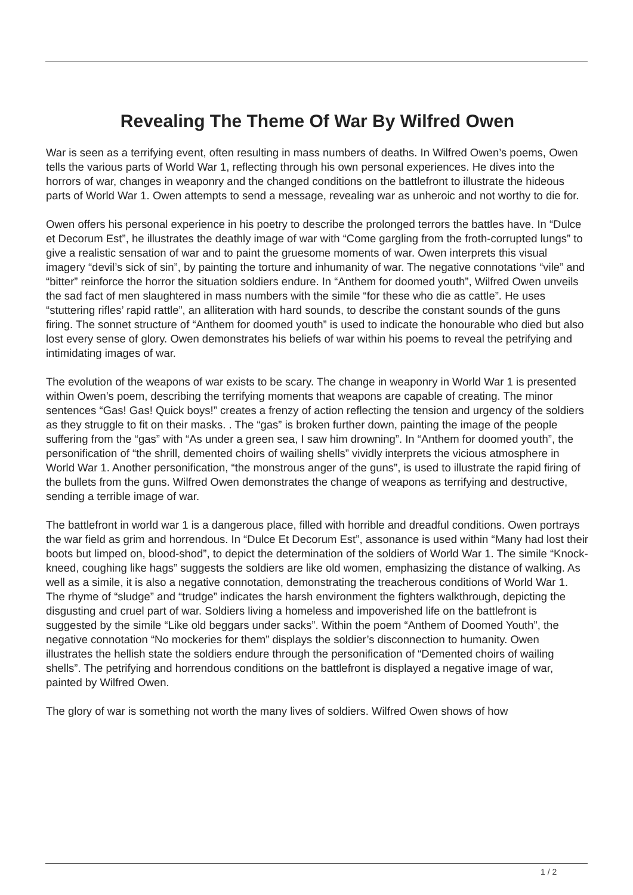Revealing The Theme Of War By Wilfred Owen
War is seen as a terrifying event, often resulting in mass numbers of deaths. In Wilfred Owen’s poems, Owen tells the various parts of World War 1, reflecting through his own personal experiences. He dives into the horrors of war, changes in weaponry and the changed conditions on the battlefront to illustrate the hideous parts of World War 1. Owen attempts to send a message, revealing war as unheroic and not worthy to die for.
Owen offers his personal experience in his poetry to describe the prolonged terrors the battles have. In “Dulce et Decorum Est”, he illustrates the deathly image of war with “Come gargling from the froth-corrupted lungs” to give a realistic sensation of war and to paint the gruesome moments of war. Owen interprets this visual imagery “devil’s sick of sin”, by painting the torture and inhumanity of war. The negative connotations “vile” and “bitter” reinforce the horror the situation soldiers endure. In “Anthem for doomed youth”, Wilfred Owen unveils the sad fact of men slaughtered in mass numbers with the simile “for these who die as cattle”. He uses “stuttering rifles’ rapid rattle”, an alliteration with hard sounds, to describe the constant sounds of the guns firing. The sonnet structure of “Anthem for doomed youth” is used to indicate the honourable who died but also lost every sense of glory. Owen demonstrates his beliefs of war within his poems to reveal the petrifying and intimidating images of war.
The evolution of the weapons of war exists to be scary. The change in weaponry in World War 1 is presented within Owen’s poem, describing the terrifying moments that weapons are capable of creating. The minor sentences “Gas! Gas! Quick boys!” creates a frenzy of action reflecting the tension and urgency of the soldiers as they struggle to fit on their masks. . The “gas” is broken further down, painting the image of the people suffering from the “gas” with “As under a green sea, I saw him drowning”. In “Anthem for doomed youth”, the personification of “the shrill, demented choirs of wailing shells” vividly interprets the vicious atmosphere in World War 1. Another personification, “the monstrous anger of the guns”, is used to illustrate the rapid firing of the bullets from the guns. Wilfred Owen demonstrates the change of weapons as terrifying and destructive, sending a terrible image of war.
The battlefront in world war 1 is a dangerous place, filled with horrible and dreadful conditions. Owen portrays the war field as grim and horrendous. In “Dulce Et Decorum Est”, assonance is used within “Many had lost their boots but limped on, blood-shod”, to depict the determination of the soldiers of World War 1. The simile “Knock-kneed, coughing like hags” suggests the soldiers are like old women, emphasizing the distance of walking. As well as a simile, it is also a negative connotation, demonstrating the treacherous conditions of World War 1. The rhyme of “sludge” and “trudge” indicates the harsh environment the fighters walkthrough, depicting the disgusting and cruel part of war. Soldiers living a homeless and impoverished life on the battlefront is suggested by the simile “Like old beggars under sacks”. Within the poem “Anthem of Doomed Youth”, the negative connotation “No mockeries for them” displays the soldier’s disconnection to humanity. Owen illustrates the hellish state the soldiers endure through the personification of “Demented choirs of wailing shells”. The petrifying and horrendous conditions on the battlefront is displayed a negative image of war, painted by Wilfred Owen.
The glory of war is something not worth the many lives of soldiers. Wilfred Owen shows of how
1 / 2